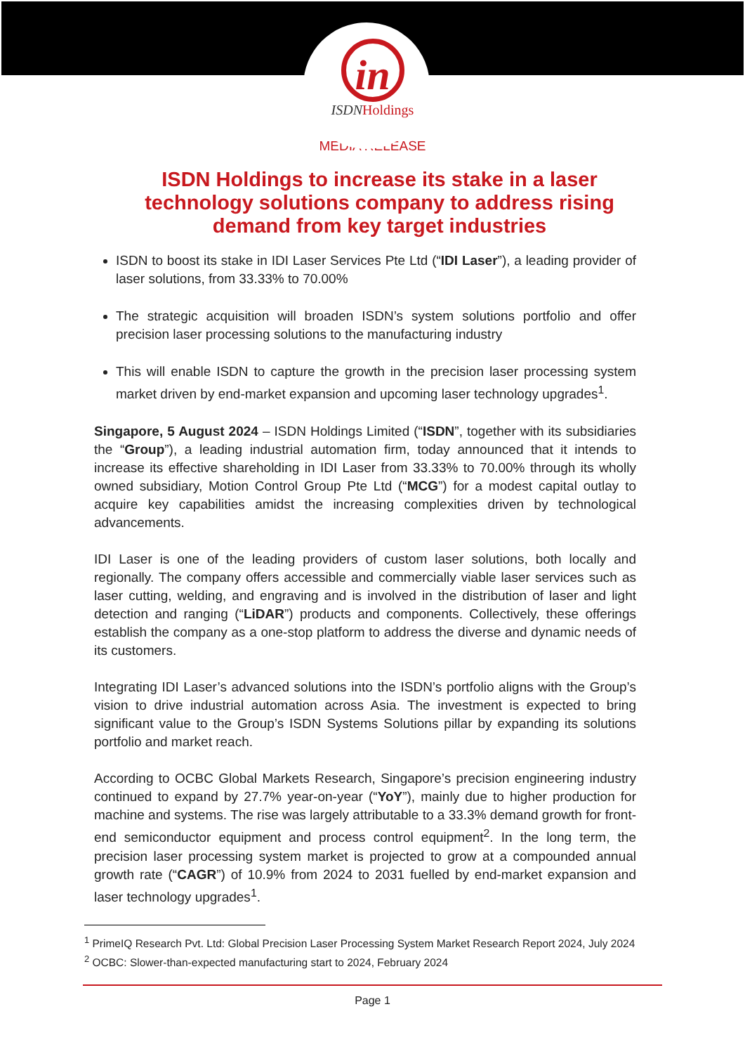in
ISDNHoldings
MEDIA RELEASE
ISDN Holdings to increase its stake in a laser technology solutions company to address rising demand from key target industries
ISDN to boost its stake in IDI Laser Services Pte Ltd (“IDI Laser”), a leading provider of laser solutions, from 33.33% to 70.00%
The strategic acquisition will broaden ISDN’s system solutions portfolio and offer precision laser processing solutions to the manufacturing industry
This will enable ISDN to capture the growth in the precision laser processing system market driven by end-market expansion and upcoming laser technology upgrades<sup>1</sup>.
Singapore, 5 August 2024 – ISDN Holdings Limited (“ISDN”, together with its subsidiaries the “Group”), a leading industrial automation firm, today announced that it intends to increase its effective shareholding in IDI Laser from 33.33% to 70.00% through its wholly owned subsidiary, Motion Control Group Pte Ltd (“MCG”) for a modest capital outlay to acquire key capabilities amidst the increasing complexities driven by technological advancements.
IDI Laser is one of the leading providers of custom laser solutions, both locally and regionally. The company offers accessible and commercially viable laser services such as laser cutting, welding, and engraving and is involved in the distribution of laser and light detection and ranging (“LiDAR”) products and components. Collectively, these offerings establish the company as a one-stop platform to address the diverse and dynamic needs of its customers.
Integrating IDI Laser’s advanced solutions into the ISDN’s portfolio aligns with the Group’s vision to drive industrial automation across Asia. The investment is expected to bring significant value to the Group’s ISDN Systems Solutions pillar by expanding its solutions portfolio and market reach.
According to OCBC Global Markets Research, Singapore’s precision engineering industry continued to expand by 27.7% year-on-year (“YoY”), mainly due to higher production for machine and systems. The rise was largely attributable to a 33.3% demand growth for front-end semiconductor equipment and process control equipment<sup>2</sup>. In the long term, the precision laser processing system market is projected to grow at a compounded annual growth rate (“CAGR”) of 10.9% from 2024 to 2031 fuelled by end-market expansion and laser technology upgrades<sup>1</sup>.
<sup>1</sup> PrimeIQ Research Pvt. Ltd: Global Precision Laser Processing System Market Research Report 2024, July 2024
<sup>2</sup> OCBC: Slower-than-expected manufacturing start to 2024, February 2024
Page 1